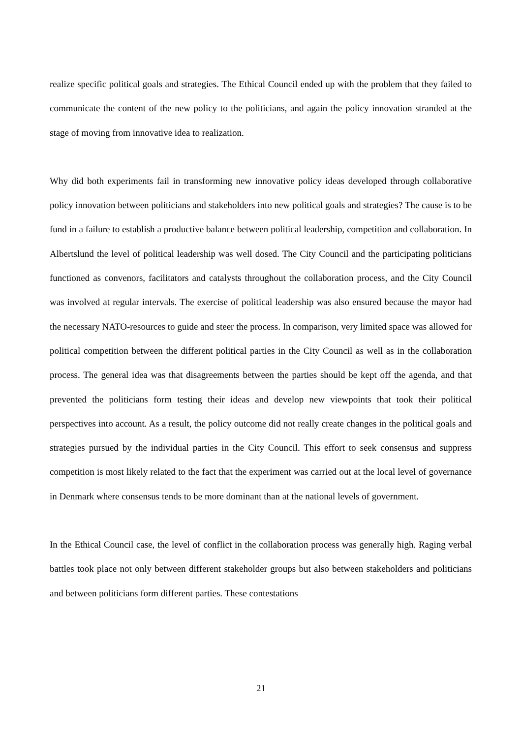realize specific political goals and strategies. The Ethical Council ended up with the problem that they failed to communicate the content of the new policy to the politicians, and again the policy innovation stranded at the stage of moving from innovative idea to realization.
Why did both experiments fail in transforming new innovative policy ideas developed through collaborative policy innovation between politicians and stakeholders into new political goals and strategies? The cause is to be fund in a failure to establish a productive balance between political leadership, competition and collaboration. In Albertslund the level of political leadership was well dosed. The City Council and the participating politicians functioned as convenors, facilitators and catalysts throughout the collaboration process, and the City Council was involved at regular intervals. The exercise of political leadership was also ensured because the mayor had the necessary NATO-resources to guide and steer the process. In comparison, very limited space was allowed for political competition between the different political parties in the City Council as well as in the collaboration process. The general idea was that disagreements between the parties should be kept off the agenda, and that prevented the politicians form testing their ideas and develop new viewpoints that took their political perspectives into account. As a result, the policy outcome did not really create changes in the political goals and strategies pursued by the individual parties in the City Council. This effort to seek consensus and suppress competition is most likely related to the fact that the experiment was carried out at the local level of governance in Denmark where consensus tends to be more dominant than at the national levels of government.
In the Ethical Council case, the level of conflict in the collaboration process was generally high. Raging verbal battles took place not only between different stakeholder groups but also between stakeholders and politicians and between politicians form different parties. These contestations
21